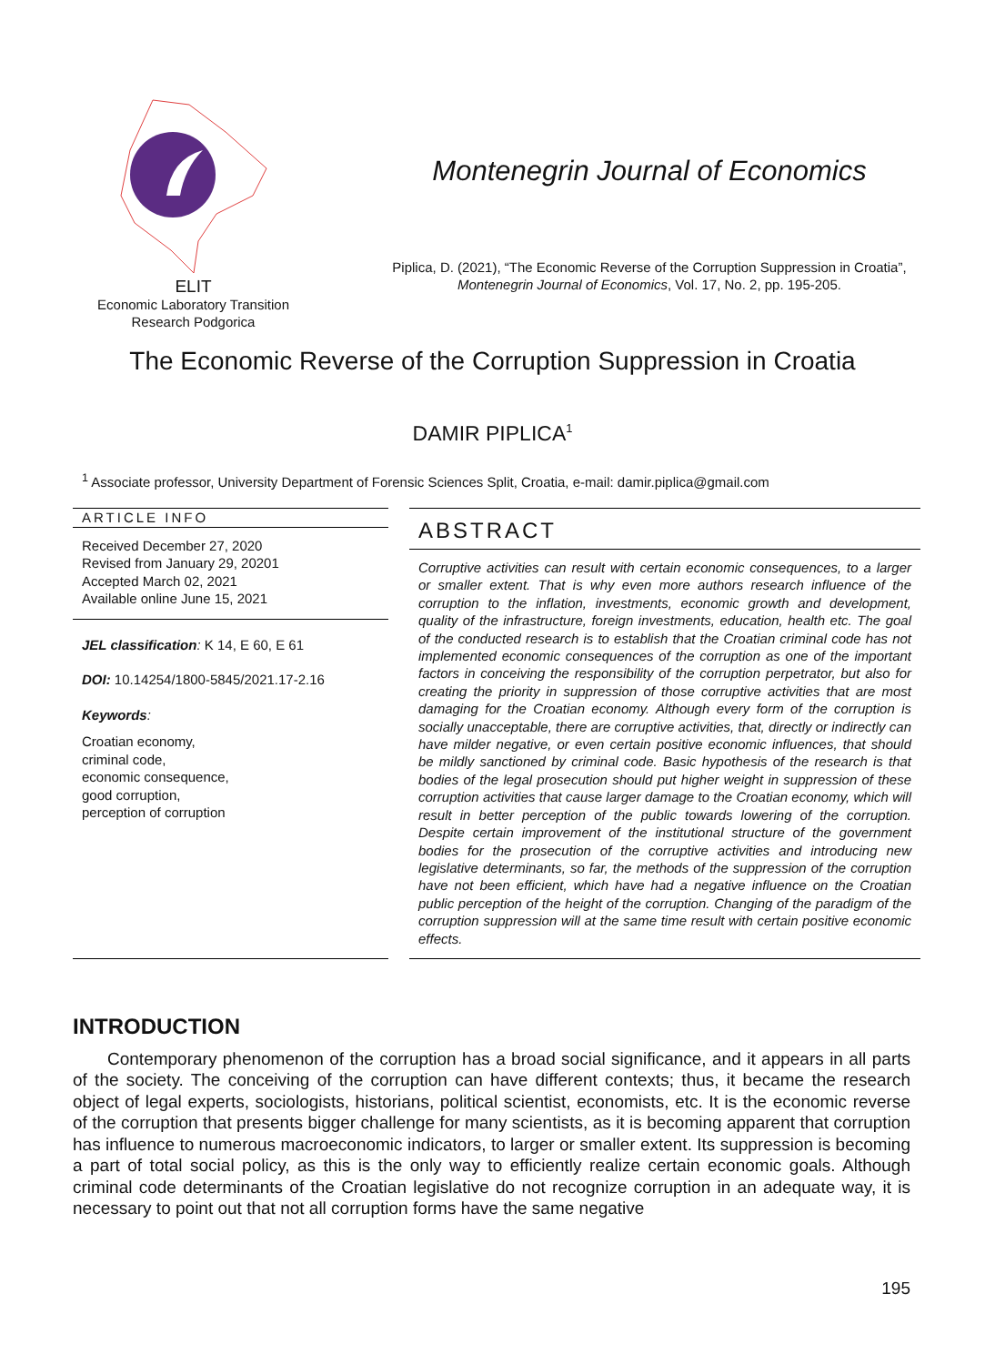ELIT
Economic Laboratory Transition
Research Podgorica
Montenegrin Journal of Economics
Piplica, D. (2021), “The Economic Reverse of the Corruption Suppression in Croatia”,
Montenegrin Journal of Economics, Vol. 17, No. 2, pp. 195-205.
The Economic Reverse of the Corruption Suppression in Croatia
DAMIR PIPLICA<sup>1</sup>
<sup>1</sup> Associate professor, University Department of Forensic Sciences Split, Croatia, e-mail: damir.piplica@gmail.com
ARTICLE INFO
Received December 27, 2020
Revised from January 29, 20201
Accepted March 02, 2021
Available online June 15, 2021
JEL classification: K 14, E 60, E 61
DOI: 10.14254/1800-5845/2021.17-2.16
Keywords:
Croatian economy,
criminal code,
economic consequence,
good corruption,
perception of corruption
ABSTRACT
Corruptive activities can result with certain economic consequences, to a larger or smaller extent. That is why even more authors research influence of the corruption to the inflation, investments, economic growth and development, quality of the infrastructure, foreign investments, education, health etc. The goal of the conducted research is to establish that the Croatian criminal code has not implemented economic consequences of the corruption as one of the important factors in conceiving the responsibility of the corruption perpetrator, but also for creating the priority in suppression of those corruptive activities that are most damaging for the Croatian economy. Although every form of the corruption is socially unacceptable, there are corruptive activities, that, directly or indirectly can have milder negative, or even certain positive economic influences, that should be mildly sanctioned by criminal code. Basic hypothesis of the research is that bodies of the legal prosecution should put higher weight in suppression of these corruption activities that cause larger damage to the Croatian economy, which will result in better perception of the public towards lowering of the corruption. Despite certain improvement of the institutional structure of the government bodies for the prosecution of the corruptive activities and introducing new legislative determinants, so far, the methods of the suppression of the corruption have not been efficient, which have had a negative influence on the Croatian public perception of the height of the corruption. Changing of the paradigm of the corruption suppression will at the same time result with certain positive economic effects.
INTRODUCTION
Contemporary phenomenon of the corruption has a broad social significance, and it appears in all parts of the society. The conceiving of the corruption can have different contexts; thus, it became the research object of legal experts, sociologists, historians, political scientist, economists, etc. It is the economic reverse of the corruption that presents bigger challenge for many scientists, as it is becoming apparent that corruption has influence to numerous macroeconomic indicators, to larger or smaller extent. Its suppression is becoming a part of total social policy, as this is the only way to efficiently realize certain economic goals. Although criminal code determinants of the Croatian legislative do not recognize corruption in an adequate way, it is necessary to point out that not all corruption forms have the same negative
195